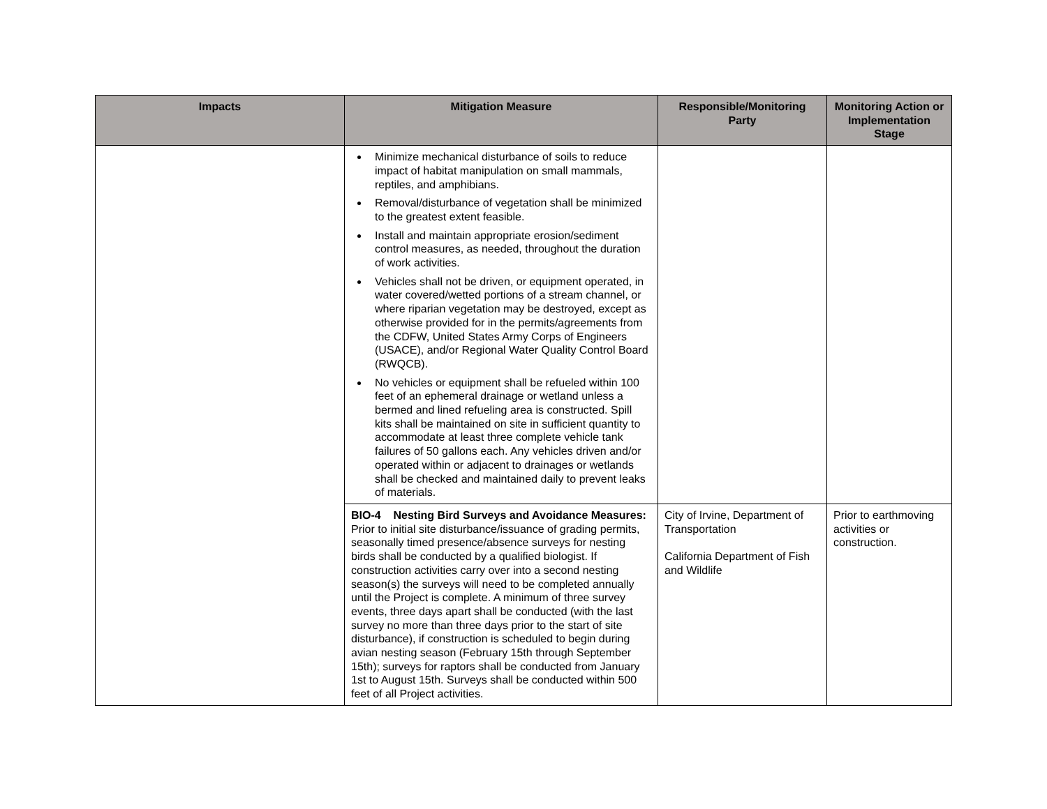| Impacts | Mitigation Measure | Responsible/Monitoring Party | Monitoring Action or Implementation Stage |
| --- | --- | --- | --- |
| | Minimize mechanical disturbance of soils to reduce impact of habitat manipulation on small mammals, reptiles, and amphibians. Removal/disturbance of vegetation shall be minimized to the greatest extent feasible. Install and maintain appropriate erosion/sediment control measures, as needed, throughout the duration of work activities. Vehicles shall not be driven, or equipment operated, in water covered/wetted portions of a stream channel, or where riparian vegetation may be destroyed, except as otherwise provided for in the permits/agreements from the CDFW, United States Army Corps of Engineers (USACE), and/or Regional Water Quality Control Board (RWQCB). No vehicles or equipment shall be refueled within 100 feet of an ephemeral drainage or wetland unless a bermed and lined refueling area is constructed. Spill kits shall be maintained on site in sufficient quantity to accommodate at least three complete vehicle tank failures of 50 gallons each. Any vehicles driven and/or operated within or adjacent to drainages or wetlands shall be checked and maintained daily to prevent leaks of materials. | | |
| | BIO-4 Nesting Bird Surveys and Avoidance Measures: Prior to initial site disturbance/issuance of grading permits, seasonally timed presence/absence surveys for nesting birds shall be conducted by a qualified biologist. If construction activities carry over into a second nesting season(s) the surveys will need to be completed annually until the Project is complete. A minimum of three survey events, three days apart shall be conducted (with the last survey no more than three days prior to the start of site disturbance), if construction is scheduled to begin during avian nesting season (February 15th through September 15th); surveys for raptors shall be conducted from January 1st to August 15th. Surveys shall be conducted within 500 feet of all Project activities. | City of Irvine, Department of Transportation California Department of Fish and Wildlife | Prior to earthmoving activities or construction. |